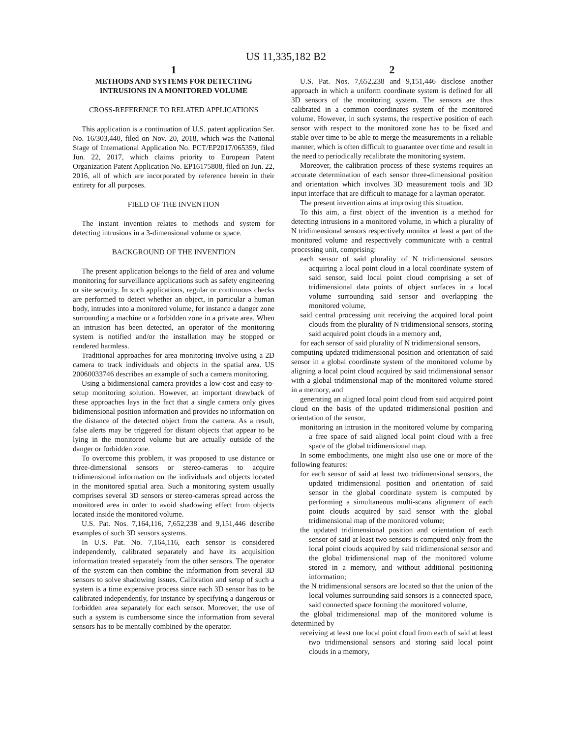US 11,335,182 B2
1
METHODS AND SYSTEMS FOR DETECTING INTRUSIONS IN A MONITORED VOLUME
CROSS-REFERENCE TO RELATED APPLICATIONS
This application is a continuation of U.S. patent application Ser. No. 16/303,440, filed on Nov. 20, 2018, which was the National Stage of International Application No. PCT/EP2017/065359, filed Jun. 22, 2017, which claims priority to European Patent Organization Patent Application No. EP16175808, filed on Jun. 22, 2016, all of which are incorporated by reference herein in their entirety for all purposes.
FIELD OF THE INVENTION
The instant invention relates to methods and system for detecting intrusions in a 3-dimensional volume or space.
BACKGROUND OF THE INVENTION
The present application belongs to the field of area and volume monitoring for surveillance applications such as safety engineering or site security. In such applications, regular or continuous checks are performed to detect whether an object, in particular a human body, intrudes into a monitored volume, for instance a danger zone surrounding a machine or a forbidden zone in a private area. When an intrusion has been detected, an operator of the monitoring system is notified and/or the installation may be stopped or rendered harmless.
Traditional approaches for area monitoring involve using a 2D camera to track individuals and objects in the spatial area. US 20060033746 describes an example of such a camera monitoring.
Using a bidimensional camera provides a low-cost and easy-to-setup monitoring solution. However, an important drawback of these approaches lays in the fact that a single camera only gives bidimensional position information and provides no information on the distance of the detected object from the camera. As a result, false alerts may be triggered for distant objects that appear to be lying in the monitored volume but are actually outside of the danger or forbidden zone.
To overcome this problem, it was proposed to use distance or three-dimensional sensors or stereo-cameras to acquire tridimensional information on the individuals and objects located in the monitored spatial area. Such a monitoring system usually comprises several 3D sensors or stereo-cameras spread across the monitored area in order to avoid shadowing effect from objects located inside the monitored volume.
U.S. Pat. Nos. 7,164,116, 7,652,238 and 9,151,446 describe examples of such 3D sensors systems.
In U.S. Pat. No. 7,164,116, each sensor is considered independently, calibrated separately and have its acquisition information treated separately from the other sensors. The operator of the system can then combine the information from several 3D sensors to solve shadowing issues. Calibration and setup of such a system is a time expensive process since each 3D sensor has to be calibrated independently, for instance by specifying a dangerous or forbidden area separately for each sensor. Moreover, the use of such a system is cumbersome since the information from several sensors has to be mentally combined by the operator.
2
U.S. Pat. Nos. 7,652,238 and 9,151,446 disclose another approach in which a uniform coordinate system is defined for all 3D sensors of the monitoring system. The sensors are thus calibrated in a common coordinates system of the monitored volume. However, in such systems, the respective position of each sensor with respect to the monitored zone has to be fixed and stable over time to be able to merge the measurements in a reliable manner, which is often difficult to guarantee over time and result in the need to periodically recalibrate the monitoring system.
Moreover, the calibration process of these systems requires an accurate determination of each sensor three-dimensional position and orientation which involves 3D measurement tools and 3D input interface that are difficult to manage for a layman operator.
The present invention aims at improving this situation.
To this aim, a first object of the invention is a method for detecting intrusions in a monitored volume, in which a plurality of N tridimensional sensors respectively monitor at least a part of the monitored volume and respectively communicate with a central processing unit, comprising:
each sensor of said plurality of N tridimensional sensors acquiring a local point cloud in a local coordinate system of said sensor, said local point cloud comprising a set of tridimensional data points of object surfaces in a local volume surrounding said sensor and overlapping the monitored volume,
said central processing unit receiving the acquired local point clouds from the plurality of N tridimensional sensors, storing said acquired point clouds in a memory and,
for each sensor of said plurality of N tridimensional sensors,
computing updated tridimensional position and orientation of said sensor in a global coordinate system of the monitored volume by aligning a local point cloud acquired by said tridimensional sensor with a global tridimensional map of the monitored volume stored in a memory, and
generating an aligned local point cloud from said acquired point cloud on the basis of the updated tridimensional position and orientation of the sensor,
monitoring an intrusion in the monitored volume by comparing a free space of said aligned local point cloud with a free space of the global tridimensional map.
In some embodiments, one might also use one or more of the following features:
for each sensor of said at least two tridimensional sensors, the updated tridimensional position and orientation of said sensor in the global coordinate system is computed by performing a simultaneous multi-scans alignment of each point clouds acquired by said sensor with the global tridimensional map of the monitored volume;
the updated tridimensional position and orientation of each sensor of said at least two sensors is computed only from the local point clouds acquired by said tridimensional sensor and the global tridimensional map of the monitored volume stored in a memory, and without additional positioning information;
the N tridimensional sensors are located so that the union of the local volumes surrounding said sensors is a connected space, said connected space forming the monitored volume,
the global tridimensional map of the monitored volume is determined by
receiving at least one local point cloud from each of said at least two tridimensional sensors and storing said local point clouds in a memory,